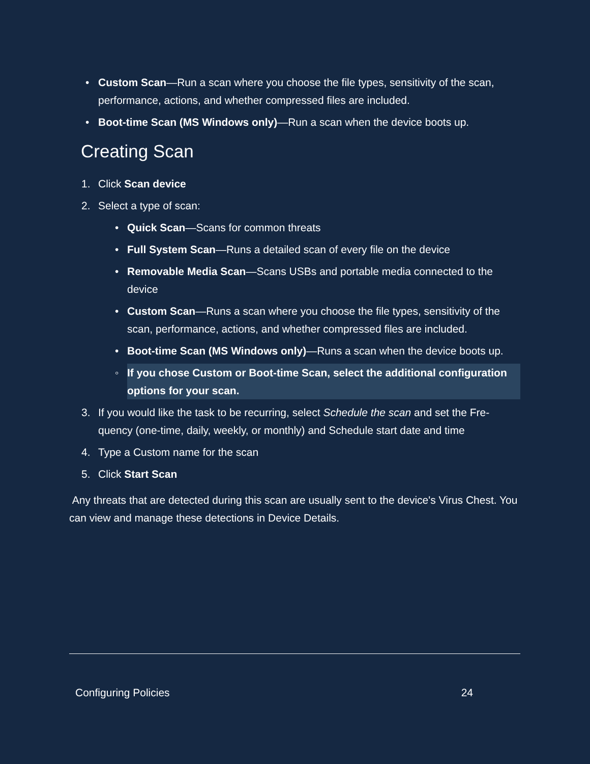• Custom Scan—Run a scan where you choose the file types, sensitivity of the scan, performance, actions, and whether compressed files are included.
• Boot-time Scan (MS Windows only)—Run a scan when the device boots up.
Creating Scan
1. Click Scan device
2. Select a type of scan:
• Quick Scan—Scans for common threats
• Full System Scan—Runs a detailed scan of every file on the device
• Removable Media Scan—Scans USBs and portable media connected to the device
• Custom Scan—Runs a scan where you choose the file types, sensitivity of the scan, performance, actions, and whether compressed files are included.
• Boot-time Scan (MS Windows only)—Runs a scan when the device boots up.
◦ If you chose Custom or Boot-time Scan, select the additional configuration options for your scan.
3. If you would like the task to be recurring, select Schedule the scan and set the Fre-quency (one-time, daily, weekly, or monthly) and Schedule start date and time
4. Type a Custom name for the scan
5. Click Start Scan
Any threats that are detected during this scan are usually sent to the device's Virus Chest. You can view and manage these detections in Device Details.
Configuring Policies 24